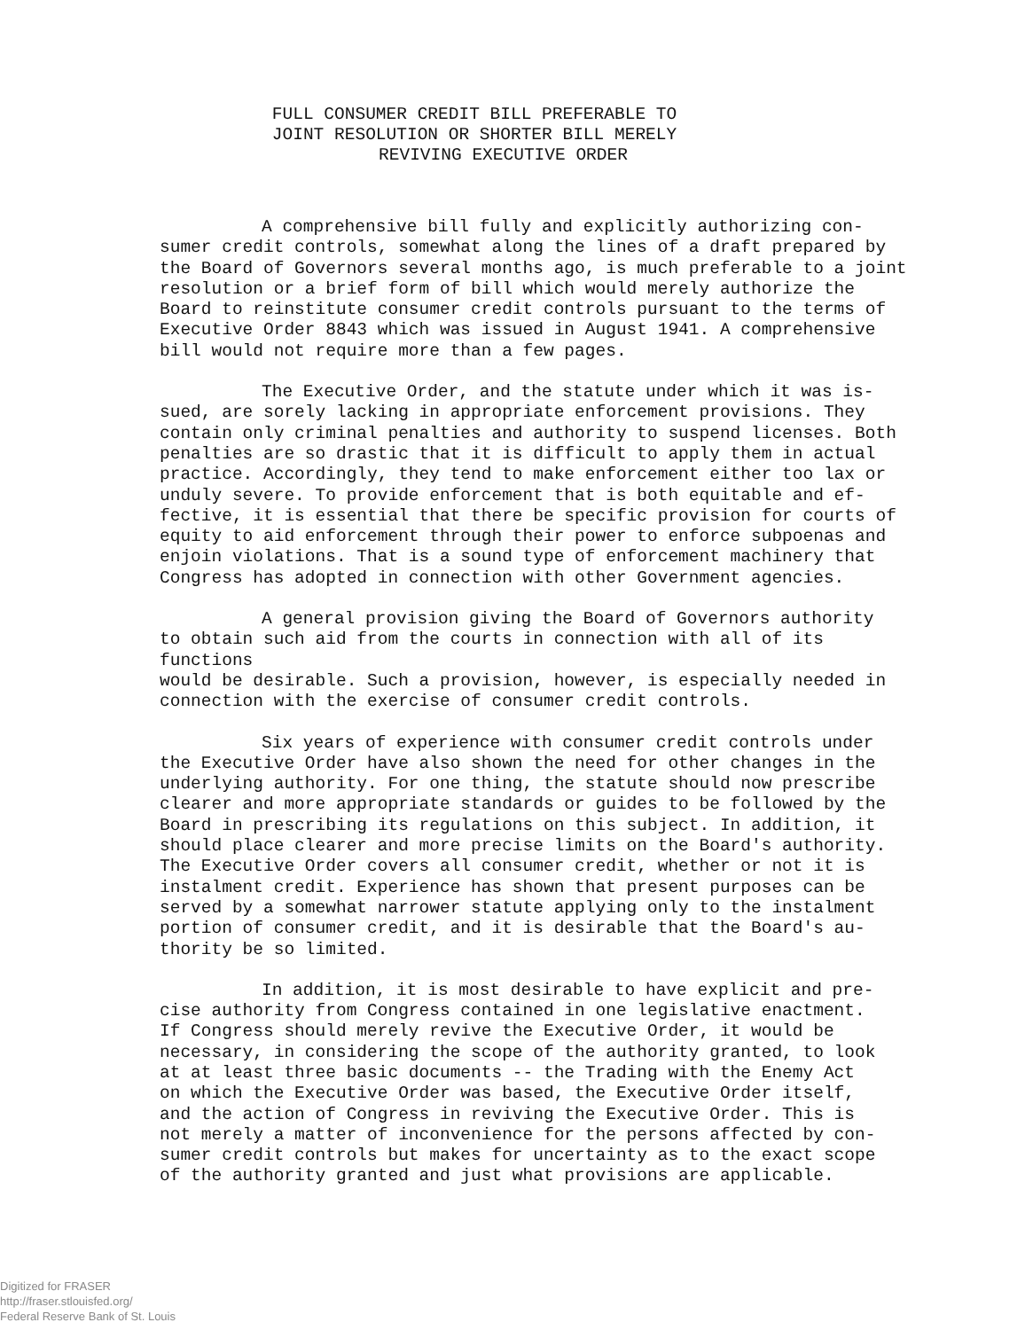FULL CONSUMER CREDIT BILL PREFERABLE TO
JOINT RESOLUTION OR SHORTER BILL MERELY
REVIVING EXECUTIVE ORDER
A comprehensive bill fully and explicitly authorizing con- sumer credit controls, somewhat along the lines of a draft prepared by the Board of Governors several months ago, is much preferable to a joint resolution or a brief form of bill which would merely authorize the Board to reinstitute consumer credit controls pursuant to the terms of Executive Order 8843 which was issued in August 1941. A comprehensive bill would not require more than a few pages.
The Executive Order, and the statute under which it was is- sued, are sorely lacking in appropriate enforcement provisions. They contain only criminal penalties and authority to suspend licenses. Both penalties are so drastic that it is difficult to apply them in actual practice. Accordingly, they tend to make enforcement either too lax or unduly severe. To provide enforcement that is both equitable and ef- fective, it is essential that there be specific provision for courts of equity to aid enforcement through their power to enforce subpoenas and enjoin violations. That is a sound type of enforcement machinery that Congress has adopted in connection with other Government agencies.
A general provision giving the Board of Governors authority to obtain such aid from the courts in connection with all of its functions would be desirable. Such a provision, however, is especially needed in connection with the exercise of consumer credit controls.
Six years of experience with consumer credit controls under the Executive Order have also shown the need for other changes in the underlying authority. For one thing, the statute should now prescribe clearer and more appropriate standards or guides to be followed by the Board in prescribing its regulations on this subject. In addition, it should place clearer and more precise limits on the Board's authority. The Executive Order covers all consumer credit, whether or not it is instalment credit. Experience has shown that present purposes can be served by a somewhat narrower statute applying only to the instalment portion of consumer credit, and it is desirable that the Board's au- thority be so limited.
In addition, it is most desirable to have explicit and pre- cise authority from Congress contained in one legislative enactment. If Congress should merely revive the Executive Order, it would be necessary, in considering the scope of the authority granted, to look at at least three basic documents -- the Trading with the Enemy Act on which the Executive Order was based, the Executive Order itself, and the action of Congress in reviving the Executive Order. This is not merely a matter of inconvenience for the persons affected by con- sumer credit controls but makes for uncertainty as to the exact scope of the authority granted and just what provisions are applicable.
Digitized for FRASER
http://fraser.stlouisfed.org/
Federal Reserve Bank of St. Louis